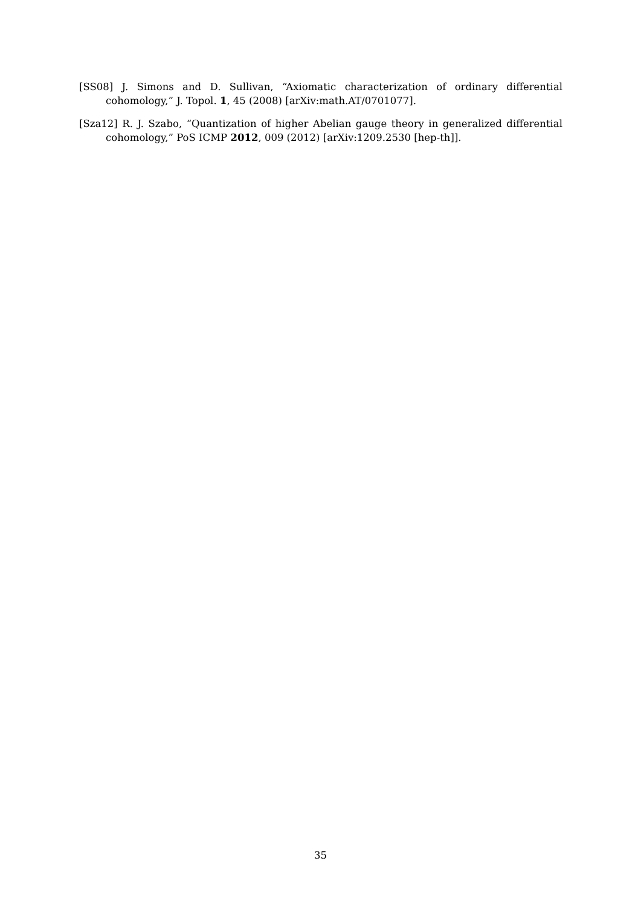[SS08] J. Simons and D. Sullivan, “Axiomatic characterization of ordinary differential cohomology,” J. Topol. 1, 45 (2008) [arXiv:math.AT/0701077].
[Sza12] R. J. Szabo, “Quantization of higher Abelian gauge theory in generalized differential cohomology,” PoS ICMP 2012, 009 (2012) [arXiv:1209.2530 [hep-th]].
35